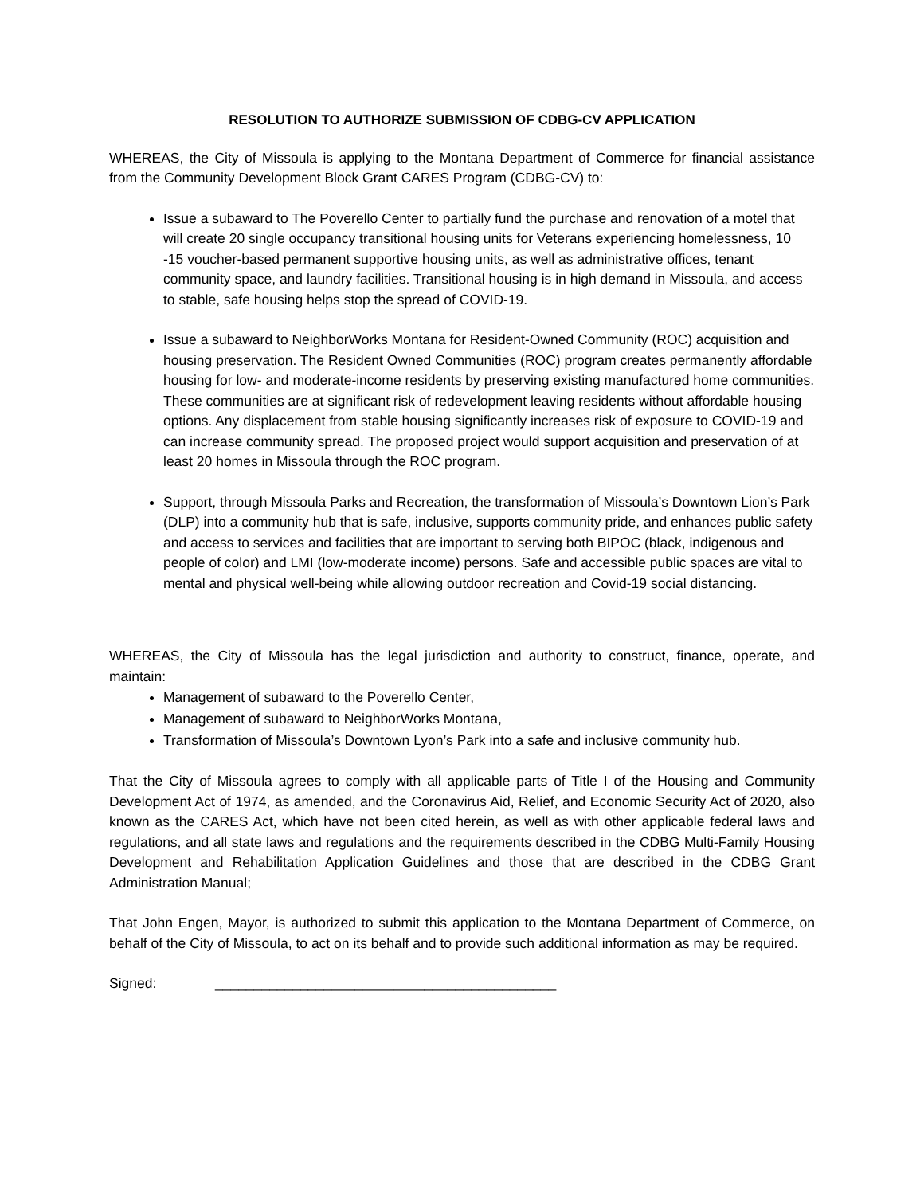RESOLUTION TO AUTHORIZE SUBMISSION OF CDBG-CV APPLICATION
WHEREAS, the City of Missoula is applying to the Montana Department of Commerce for financial assistance from the Community Development Block Grant CARES Program (CDBG-CV) to:
Issue a subaward to The Poverello Center to partially fund the purchase and renovation of a motel that will create 20 single occupancy transitional housing units for Veterans experiencing homelessness, 10 -15 voucher-based permanent supportive housing units, as well as administrative offices, tenant community space, and laundry facilities. Transitional housing is in high demand in Missoula, and access to stable, safe housing helps stop the spread of COVID-19.
Issue a subaward to NeighborWorks Montana for Resident-Owned Community (ROC) acquisition and housing preservation. The Resident Owned Communities (ROC) program creates permanently affordable housing for low- and moderate-income residents by preserving existing manufactured home communities. These communities are at significant risk of redevelopment leaving residents without affordable housing options. Any displacement from stable housing significantly increases risk of exposure to COVID-19 and can increase community spread. The proposed project would support acquisition and preservation of at least 20 homes in Missoula through the ROC program.
Support, through Missoula Parks and Recreation, the transformation of Missoula’s Downtown Lion’s Park (DLP) into a community hub that is safe, inclusive, supports community pride, and enhances public safety and access to services and facilities that are important to serving both BIPOC (black, indigenous and people of color) and LMI (low-moderate income) persons. Safe and accessible public spaces are vital to mental and physical well-being while allowing outdoor recreation and Covid-19 social distancing.
WHEREAS, the City of Missoula has the legal jurisdiction and authority to construct, finance, operate, and maintain:
Management of subaward to the Poverello Center,
Management of subaward to NeighborWorks Montana,
Transformation of Missoula’s Downtown Lyon’s Park into a safe and inclusive community hub.
That the City of Missoula agrees to comply with all applicable parts of Title I of the Housing and Community Development Act of 1974, as amended, and the Coronavirus Aid, Relief, and Economic Security Act of 2020, also known as the CARES Act, which have not been cited herein, as well as with other applicable federal laws and regulations, and all state laws and regulations and the requirements described in the CDBG Multi-Family Housing Development and Rehabilitation Application Guidelines and those that are described in the CDBG Grant Administration Manual;
That John Engen, Mayor, is authorized to submit this application to the Montana Department of Commerce, on behalf of the City of Missoula, to act on its behalf and to provide such additional information as may be required.
Signed: ____________________________________________